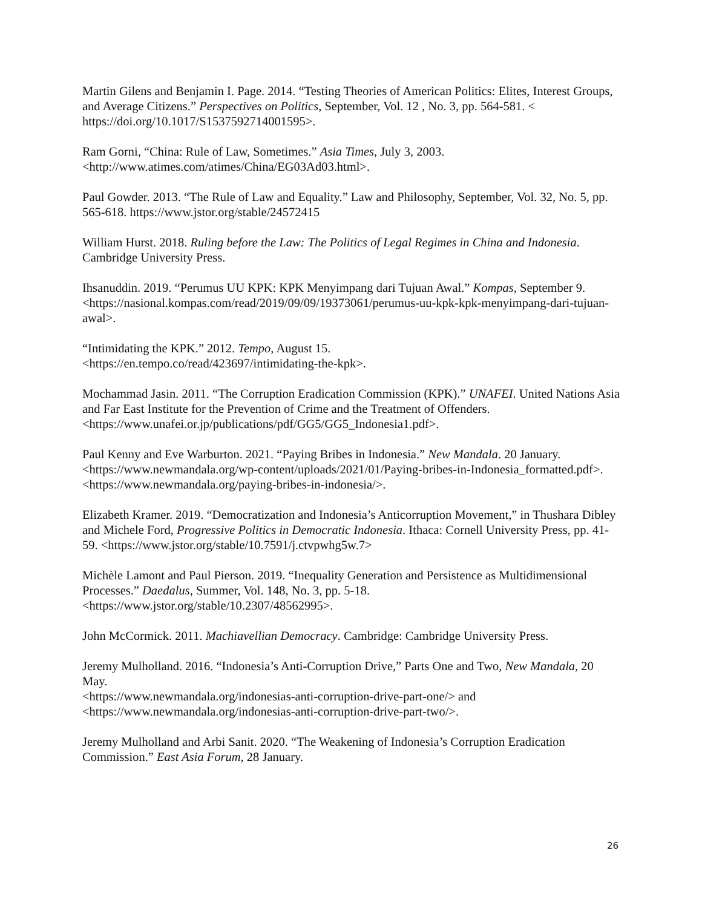Martin Gilens and Benjamin I. Page. 2014. “Testing Theories of American Politics: Elites, Interest Groups, and Average Citizens.” Perspectives on Politics, September, Vol. 12 , No. 3, pp. 564-581. < https://doi.org/10.1017/S1537592714001595>.
Ram Gorni, “China: Rule of Law, Sometimes.” Asia Times, July 3, 2003.
<http://www.atimes.com/atimes/China/EG03Ad03.html>.
Paul Gowder. 2013. “The Rule of Law and Equality.” Law and Philosophy, September, Vol. 32, No. 5, pp. 565-618. https://www.jstor.org/stable/24572415
William Hurst. 2018. Ruling before the Law: The Politics of Legal Regimes in China and Indonesia. Cambridge University Press.
Ihsanuddin. 2019. “Perumus UU KPK: KPK Menyimpang dari Tujuan Awal.” Kompas, September 9. <https://nasional.kompas.com/read/2019/09/09/19373061/perumus-uu-kpk-kpk-menyimpang-dari-tujuan-awal>.
“Intimidating the KPK.” 2012. Tempo, August 15.
<https://en.tempo.co/read/423697/intimidating-the-kpk>.
Mochammad Jasin. 2011. “The Corruption Eradication Commission (KPK).” UNAFEI. United Nations Asia and Far East Institute for the Prevention of Crime and the Treatment of Offenders. <https://www.unafei.or.jp/publications/pdf/GG5/GG5_Indonesia1.pdf>.
Paul Kenny and Eve Warburton. 2021. “Paying Bribes in Indonesia.” New Mandala. 20 January. <https://www.newmandala.org/wp-content/uploads/2021/01/Paying-bribes-in-Indonesia_formatted.pdf>.
<https://www.newmandala.org/paying-bribes-in-indonesia/>.
Elizabeth Kramer. 2019. “Democratization and Indonesia’s Anticorruption Movement,” in Thushara Dibley and Michele Ford, Progressive Politics in Democratic Indonesia. Ithaca: Cornell University Press, pp. 41-59. <https://www.jstor.org/stable/10.7591/j.ctvpwhg5w.7>
Michèle Lamont and Paul Pierson. 2019. “Inequality Generation and Persistence as Multidimensional Processes.” Daedalus, Summer, Vol. 148, No. 3, pp. 5-18.
<https://www.jstor.org/stable/10.2307/48562995>.
John McCormick. 2011. Machiavellian Democracy. Cambridge: Cambridge University Press.
Jeremy Mulholland. 2016. “Indonesia’s Anti-Corruption Drive,” Parts One and Two, New Mandala, 20 May.
<https://www.newmandala.org/indonesias-anti-corruption-drive-part-one/> and
<https://www.newmandala.org/indonesias-anti-corruption-drive-part-two/>.
Jeremy Mulholland and Arbi Sanit. 2020. “The Weakening of Indonesia’s Corruption Eradication Commission.” East Asia Forum, 28 January.
26